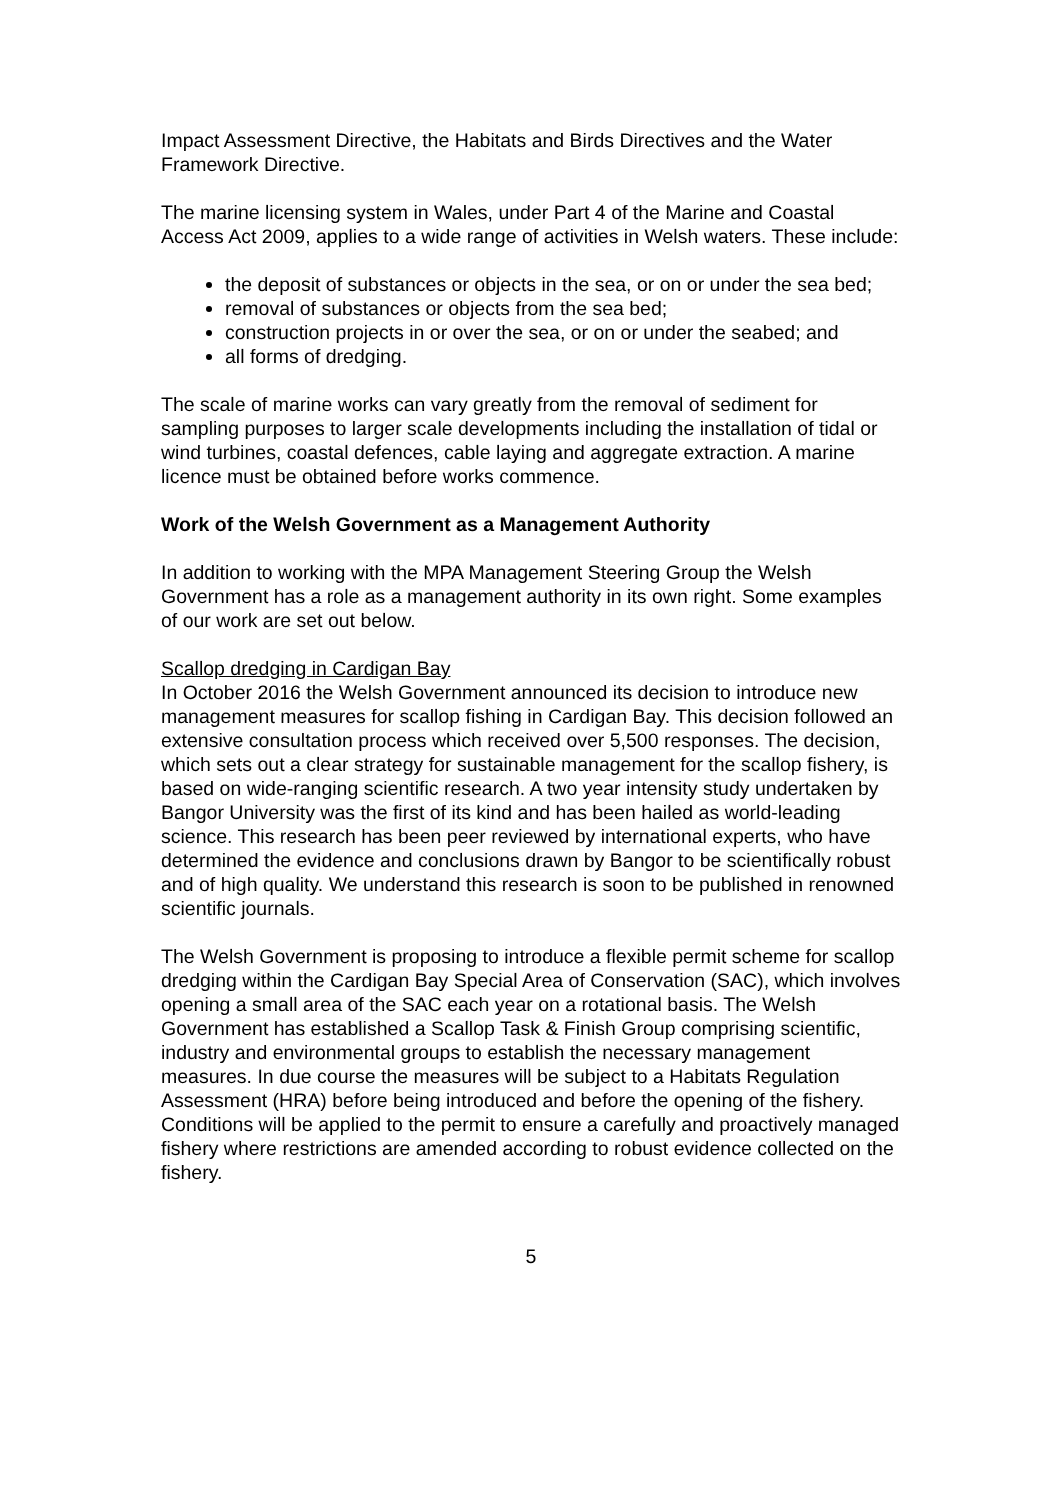Impact Assessment Directive, the Habitats and Birds Directives and the Water Framework Directive.
The marine licensing system in Wales, under Part 4 of the Marine and Coastal Access Act 2009, applies to a wide range of activities in Welsh waters. These include:
the deposit of substances or objects in the sea, or on or under the sea bed;
removal of substances or objects from the sea bed;
construction projects in or over the sea, or on or under the seabed; and
all forms of dredging.
The scale of marine works can vary greatly from the removal of sediment for sampling purposes to larger scale developments including the installation of tidal or wind turbines, coastal defences, cable laying and aggregate extraction. A marine licence must be obtained before works commence.
Work of the Welsh Government as a Management Authority
In addition to working with the MPA Management Steering Group the Welsh Government has a role as a management authority in its own right. Some examples of our work are set out below.
Scallop dredging in Cardigan Bay
In October 2016 the Welsh Government announced its decision to introduce new management measures for scallop fishing in Cardigan Bay. This decision followed an extensive consultation process which received over 5,500 responses. The decision, which sets out a clear strategy for sustainable management for the scallop fishery, is based on wide-ranging scientific research. A two year intensity study undertaken by Bangor University was the first of its kind and has been hailed as world-leading science. This research has been peer reviewed by international experts, who have determined the evidence and conclusions drawn by Bangor to be scientifically robust and of high quality. We understand this research is soon to be published in renowned scientific journals.
The Welsh Government is proposing to introduce a flexible permit scheme for scallop dredging within the Cardigan Bay Special Area of Conservation (SAC), which involves opening a small area of the SAC each year on a rotational basis. The Welsh Government has established a Scallop Task & Finish Group comprising scientific, industry and environmental groups to establish the necessary management measures. In due course the measures will be subject to a Habitats Regulation Assessment (HRA) before being introduced and before the opening of the fishery. Conditions will be applied to the permit to ensure a carefully and proactively managed fishery where restrictions are amended according to robust evidence collected on the fishery.
5